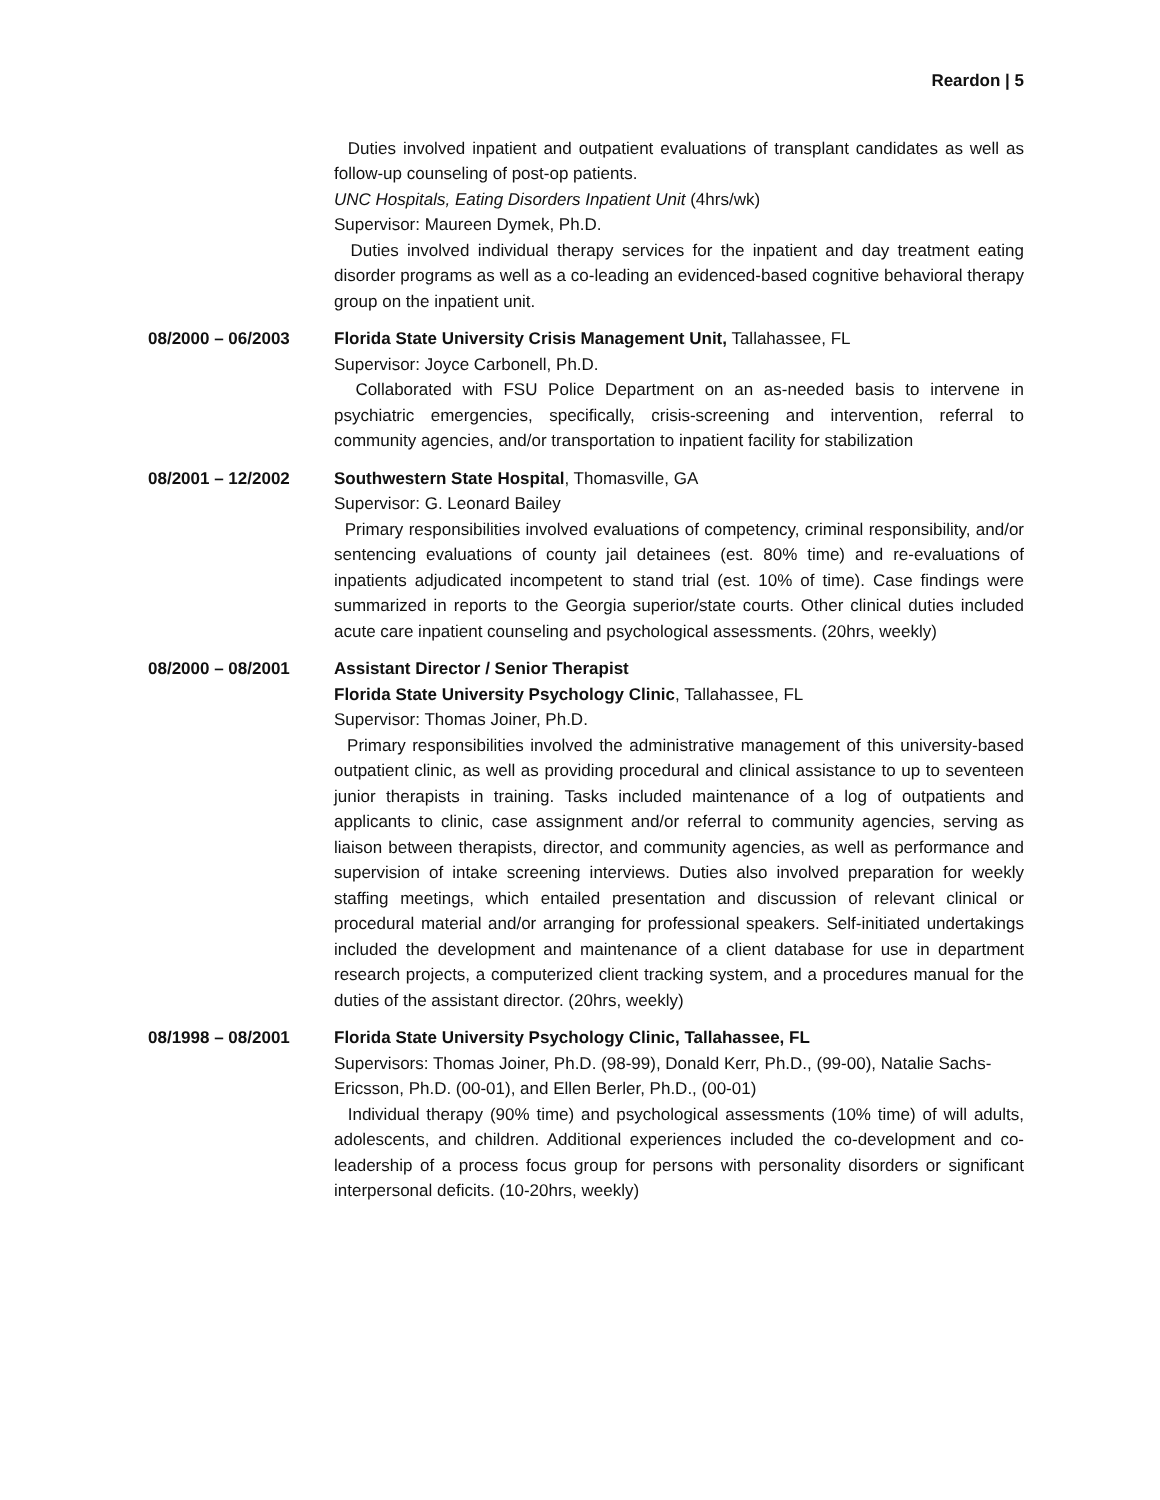Reardon | 5
Duties involved inpatient and outpatient evaluations of transplant candidates as well as follow-up counseling of post-op patients.
UNC Hospitals, Eating Disorders Inpatient Unit (4hrs/wk)
Supervisor: Maureen Dymek, Ph.D.
Duties involved individual therapy services for the inpatient and day treatment eating disorder programs as well as a co-leading an evidenced-based cognitive behavioral therapy group on the inpatient unit.
08/2000 – 06/2003 Florida State University Crisis Management Unit, Tallahassee, FL
Supervisor: Joyce Carbonell, Ph.D.
Collaborated with FSU Police Department on an as-needed basis to intervene in psychiatric emergencies, specifically, crisis-screening and intervention, referral to community agencies, and/or transportation to inpatient facility for stabilization
08/2001 – 12/2002 Southwestern State Hospital, Thomasville, GA
Supervisor: G. Leonard Bailey
Primary responsibilities involved evaluations of competency, criminal responsibility, and/or sentencing evaluations of county jail detainees (est. 80% time) and re-evaluations of inpatients adjudicated incompetent to stand trial (est. 10% of time). Case findings were summarized in reports to the Georgia superior/state courts. Other clinical duties included acute care inpatient counseling and psychological assessments. (20hrs, weekly)
08/2000 – 08/2001 Assistant Director / Senior Therapist
Florida State University Psychology Clinic, Tallahassee, FL
Supervisor: Thomas Joiner, Ph.D.
Primary responsibilities involved the administrative management of this university-based outpatient clinic, as well as providing procedural and clinical assistance to up to seventeen junior therapists in training. Tasks included maintenance of a log of outpatients and applicants to clinic, case assignment and/or referral to community agencies, serving as liaison between therapists, director, and community agencies, as well as performance and supervision of intake screening interviews. Duties also involved preparation for weekly staffing meetings, which entailed presentation and discussion of relevant clinical or procedural material and/or arranging for professional speakers. Self-initiated undertakings included the development and maintenance of a client database for use in department research projects, a computerized client tracking system, and a procedures manual for the duties of the assistant director. (20hrs, weekly)
08/1998 – 08/2001 Florida State University Psychology Clinic, Tallahassee, FL
Supervisors: Thomas Joiner, Ph.D. (98-99), Donald Kerr, Ph.D., (99-00), Natalie Sachs-Ericsson, Ph.D. (00-01), and Ellen Berler, Ph.D., (00-01)
Individual therapy (90% time) and psychological assessments (10% time) of will adults, adolescents, and children. Additional experiences included the co-development and co-leadership of a process focus group for persons with personality disorders or significant interpersonal deficits. (10-20hrs, weekly)